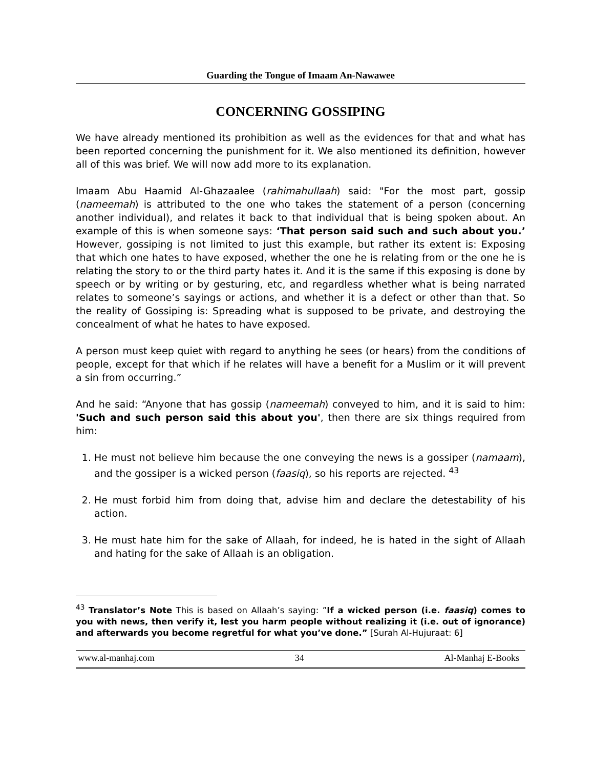Guarding the Tongue of Imaam An-Nawawee
CONCERNING GOSSIPING
We have already mentioned its prohibition as well as the evidences for that and what has been reported concerning the punishment for it. We also mentioned its definition, however all of this was brief. We will now add more to its explanation.
Imaam Abu Haamid Al-Ghazaalee (rahimahullaah) said: "For the most part, gossip (nameemah) is attributed to the one who takes the statement of a person (concerning another individual), and relates it back to that individual that is being spoken about. An example of this is when someone says: ‘That person said such and such about you.’ However, gossiping is not limited to just this example, but rather its extent is: Exposing that which one hates to have exposed, whether the one he is relating from or the one he is relating the story to or the third party hates it. And it is the same if this exposing is done by speech or by writing or by gesturing, etc, and regardless whether what is being narrated relates to someone’s sayings or actions, and whether it is a defect or other than that. So the reality of Gossiping is: Spreading what is supposed to be private, and destroying the concealment of what he hates to have exposed.
A person must keep quiet with regard to anything he sees (or hears) from the conditions of people, except for that which if he relates will have a benefit for a Muslim or it will prevent a sin from occurring.”
And he said: “Anyone that has gossip (nameemah) conveyed to him, and it is said to him: 'Such and such person said this about you', then there are six things required from him:
1. He must not believe him because the one conveying the news is a gossiper (namaam), and the gossiper is a wicked person (faasiq), so his reports are rejected. <sup>43</sup>
2. He must forbid him from doing that, advise him and declare the detestability of his action.
3. He must hate him for the sake of Allaah, for indeed, he is hated in the sight of Allaah and hating for the sake of Allaah is an obligation.
<sup>43</sup> Translator’s Note This is based on Allaah’s saying: ”If a wicked person (i.e. faasiq) comes to you with news, then verify it, lest you harm people without realizing it (i.e. out of ignorance) and afterwards you become regretful for what you’ve done.” [Surah Al-Hujuraat: 6]
www.al-manhaj.com 34 Al-Manhaj E-Books